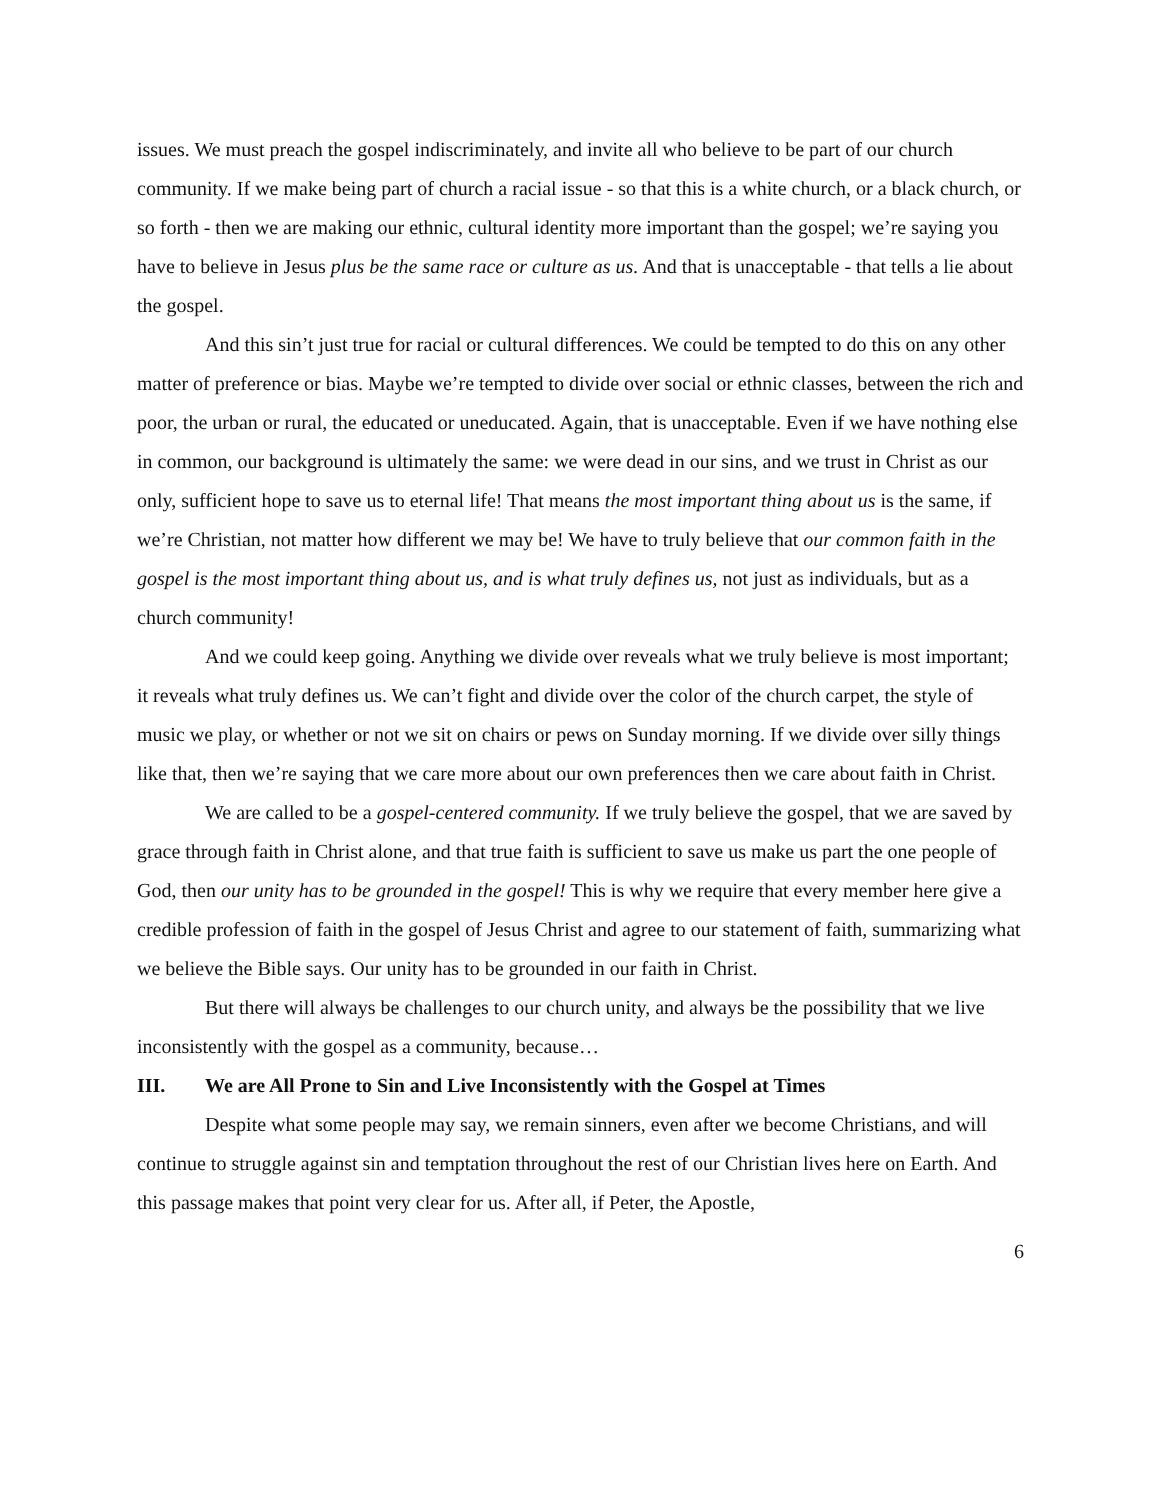issues. We must preach the gospel indiscriminately, and invite all who believe to be part of our church community. If we make being part of church a racial issue - so that this is a white church, or a black church, or so forth - then we are making our ethnic, cultural identity more important than the gospel; we’re saying you have to believe in Jesus plus be the same race or culture as us. And that is unacceptable - that tells a lie about the gospel.
And this sin’t just true for racial or cultural differences. We could be tempted to do this on any other matter of preference or bias. Maybe we’re tempted to divide over social or ethnic classes, between the rich and poor, the urban or rural, the educated or uneducated. Again, that is unacceptable. Even if we have nothing else in common, our background is ultimately the same: we were dead in our sins, and we trust in Christ as our only, sufficient hope to save us to eternal life! That means the most important thing about us is the same, if we’re Christian, not matter how different we may be! We have to truly believe that our common faith in the gospel is the most important thing about us, and is what truly defines us, not just as individuals, but as a church community!
And we could keep going. Anything we divide over reveals what we truly believe is most important; it reveals what truly defines us. We can’t fight and divide over the color of the church carpet, the style of music we play, or whether or not we sit on chairs or pews on Sunday morning. If we divide over silly things like that, then we’re saying that we care more about our own preferences then we care about faith in Christ.
We are called to be a gospel-centered community. If we truly believe the gospel, that we are saved by grace through faith in Christ alone, and that true faith is sufficient to save us make us part the one people of God, then our unity has to be grounded in the gospel! This is why we require that every member here give a credible profession of faith in the gospel of Jesus Christ and agree to our statement of faith, summarizing what we believe the Bible says. Our unity has to be grounded in our faith in Christ.
But there will always be challenges to our church unity, and always be the possibility that we live inconsistently with the gospel as a community, because…
III. We are All Prone to Sin and Live Inconsistently with the Gospel at Times
Despite what some people may say, we remain sinners, even after we become Christians, and will continue to struggle against sin and temptation throughout the rest of our Christian lives here on Earth. And this passage makes that point very clear for us. After all, if Peter, the Apostle,
6